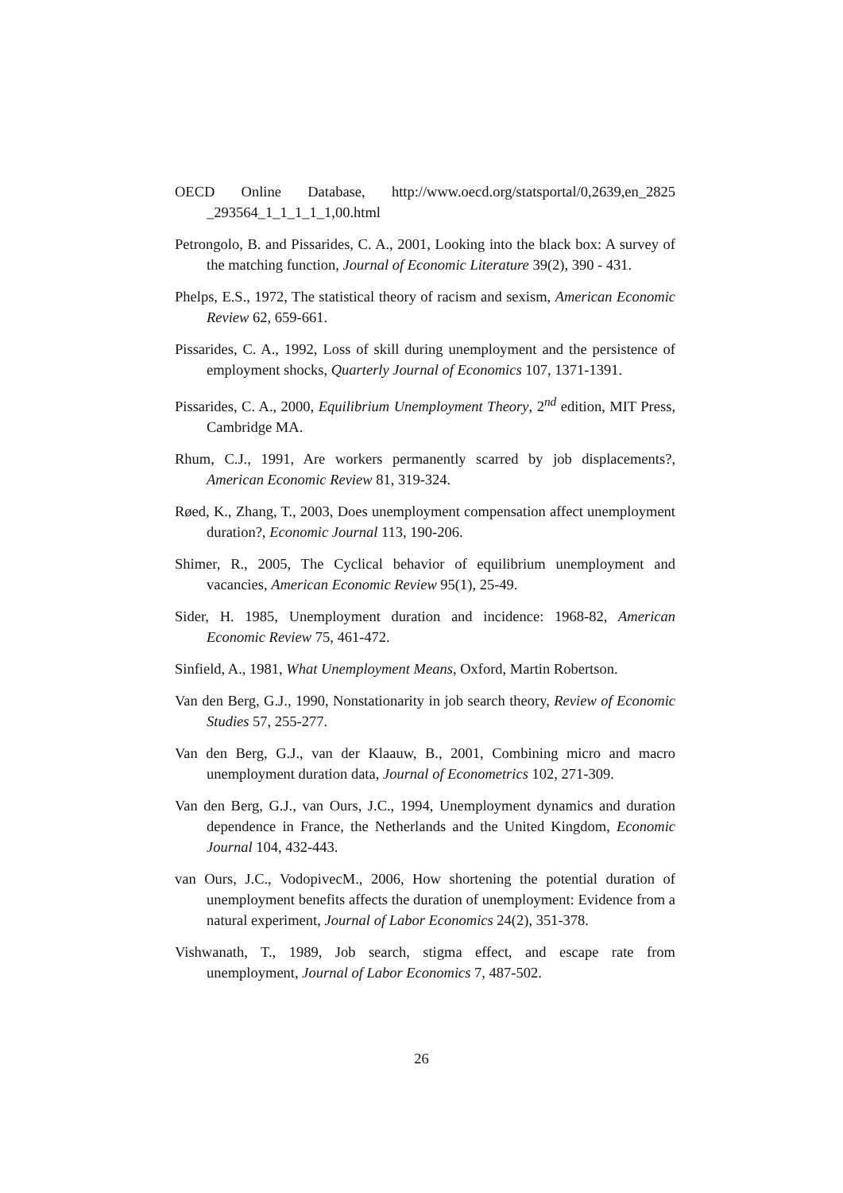OECD Online Database, http://www.oecd.org/statsportal/0,2639,en_2825 _293564_1_1_1_1_1,00.html
Petrongolo, B. and Pissarides, C. A., 2001, Looking into the black box: A survey of the matching function, Journal of Economic Literature 39(2), 390 - 431.
Phelps, E.S., 1972, The statistical theory of racism and sexism, American Economic Review 62, 659-661.
Pissarides, C. A., 1992, Loss of skill during unemployment and the persistence of employment shocks, Quarterly Journal of Economics 107, 1371-1391.
Pissarides, C. A., 2000, Equilibrium Unemployment Theory, 2<sup>nd</sup> edition, MIT Press, Cambridge MA.
Rhum, C.J., 1991, Are workers permanently scarred by job displacements?, American Economic Review 81, 319-324.
Røed, K., Zhang, T., 2003, Does unemployment compensation affect unemployment duration?, Economic Journal 113, 190-206.
Shimer, R., 2005, The Cyclical behavior of equilibrium unemployment and vacancies, American Economic Review 95(1), 25-49.
Sider, H. 1985, Unemployment duration and incidence: 1968-82, American Economic Review 75, 461-472.
Sinfield, A., 1981, What Unemployment Means, Oxford, Martin Robertson.
Van den Berg, G.J., 1990, Nonstationarity in job search theory, Review of Economic Studies 57, 255-277.
Van den Berg, G.J., van der Klaauw, B., 2001, Combining micro and macro unemployment duration data, Journal of Econometrics 102, 271-309.
Van den Berg, G.J., van Ours, J.C., 1994, Unemployment dynamics and duration dependence in France, the Netherlands and the United Kingdom, Economic Journal 104, 432-443.
van Ours, J.C., VodopivecM., 2006, How shortening the potential duration of unemployment benefits affects the duration of unemployment: Evidence from a natural experiment, Journal of Labor Economics 24(2), 351-378.
Vishwanath, T., 1989, Job search, stigma effect, and escape rate from unemployment, Journal of Labor Economics 7, 487-502.
26